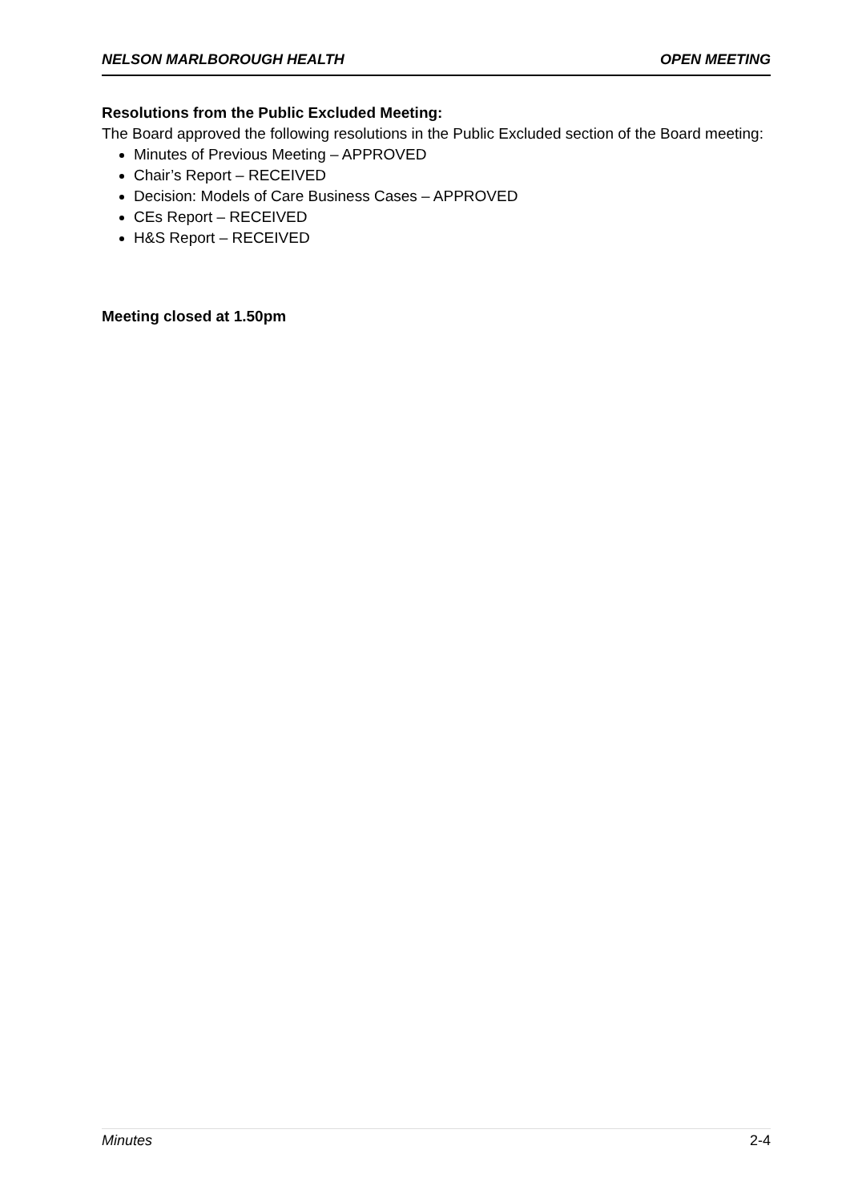NELSON MARLBOROUGH HEALTH OPEN MEETING
Resolutions from the Public Excluded Meeting:
The Board approved the following resolutions in the Public Excluded section of the Board meeting:
Minutes of Previous Meeting – APPROVED
Chair’s Report – RECEIVED
Decision: Models of Care Business Cases – APPROVED
CEs Report – RECEIVED
H&S Report – RECEIVED
Meeting closed at 1.50pm
Minutes 2-4